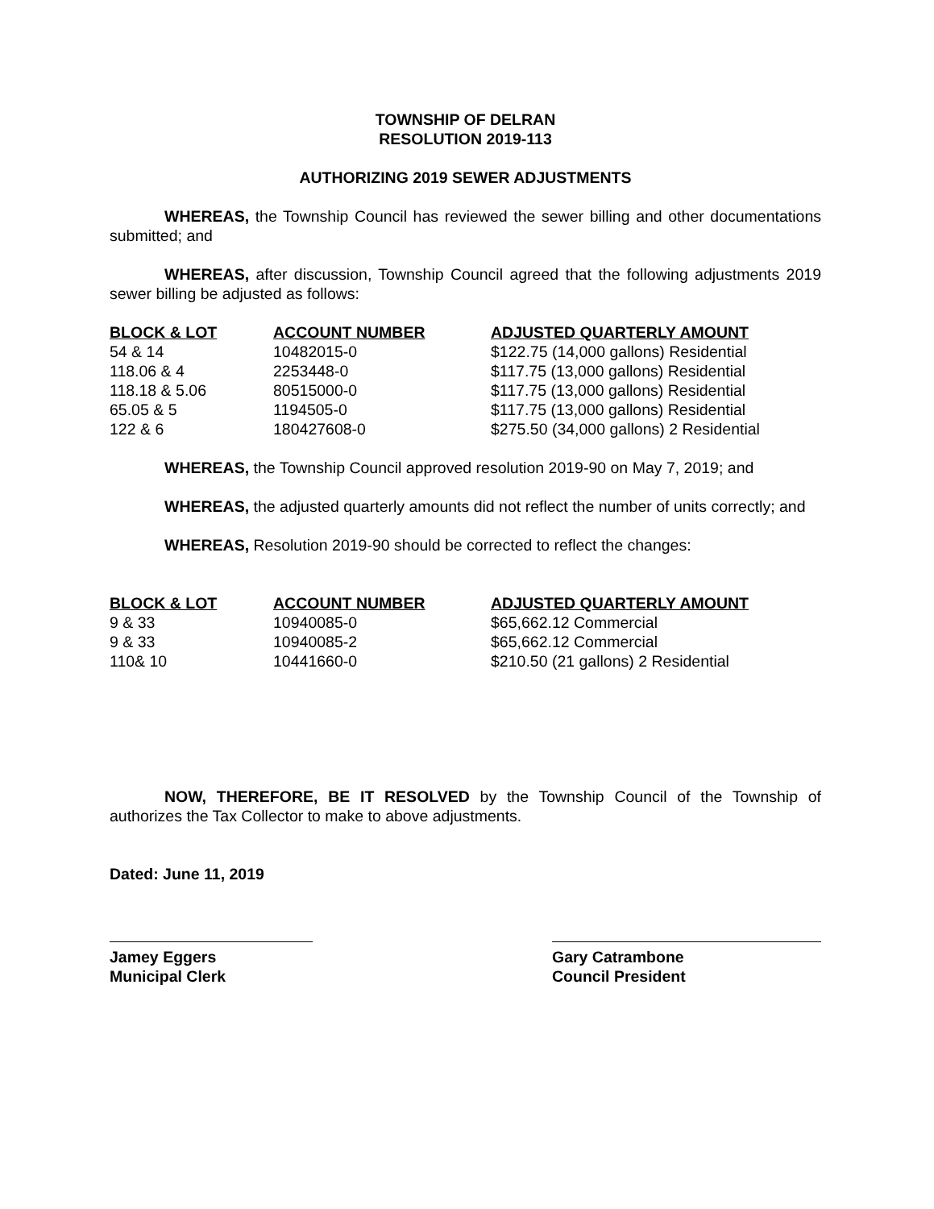TOWNSHIP OF DELRAN
RESOLUTION 2019-113
AUTHORIZING 2019 SEWER ADJUSTMENTS
WHEREAS, the Township Council has reviewed the sewer billing and other documentations submitted; and
WHEREAS, after discussion, Township Council agreed that the following adjustments 2019 sewer billing be adjusted as follows:
| BLOCK & LOT | ACCOUNT NUMBER | ADJUSTED QUARTERLY AMOUNT |
| --- | --- | --- |
| 54 & 14 | 10482015-0 | $122.75 (14,000 gallons) Residential |
| 118.06 & 4 | 2253448-0 | $117.75 (13,000 gallons) Residential |
| 118.18 & 5.06 | 80515000-0 | $117.75 (13,000 gallons) Residential |
| 65.05 & 5 | 1194505-0 | $117.75 (13,000 gallons) Residential |
| 122 & 6 | 180427608-0 | $275.50 (34,000 gallons) 2 Residential |
WHEREAS, the Township Council approved resolution 2019-90 on May 7, 2019; and
WHEREAS, the adjusted quarterly amounts did not reflect the number of units correctly; and
WHEREAS, Resolution 2019-90 should be corrected to reflect the changes:
| BLOCK & LOT | ACCOUNT NUMBER | ADJUSTED QUARTERLY AMOUNT |
| --- | --- | --- |
| 9 & 33 | 10940085-0 | $65,662.12 Commercial |
| 9 & 33 | 10940085-2 | $65,662.12 Commercial |
| 110& 10 | 10441660-0 | $210.50 (21 gallons) 2 Residential |
NOW, THEREFORE, BE IT RESOLVED by the Township Council of the Township of authorizes the Tax Collector to make to above adjustments.
Dated: June 11, 2019
Jamey Eggers
Municipal Clerk
Gary Catrambone
Council President